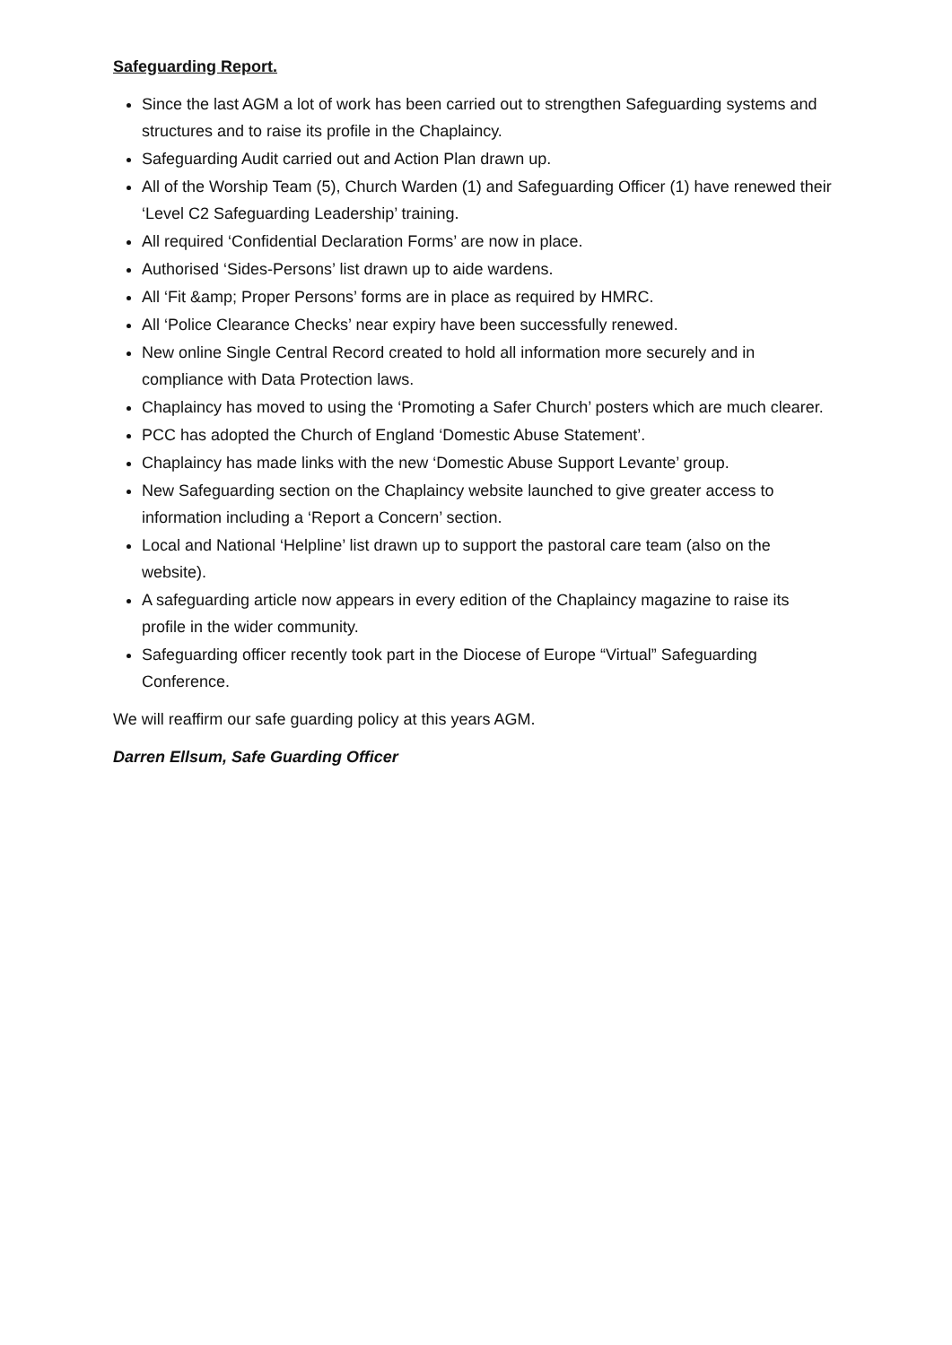Safeguarding Report.
Since the last AGM a lot of work has been carried out to strengthen Safeguarding systems and structures and to raise its profile in the Chaplaincy.
Safeguarding Audit carried out and Action Plan drawn up.
All of the Worship Team (5), Church Warden (1) and Safeguarding Officer (1) have renewed their ‘Level C2 Safeguarding Leadership’ training.
All required ‘Confidential Declaration Forms’ are now in place.
Authorised ‘Sides-Persons’ list drawn up to aide wardens.
All ‘Fit &amp; Proper Persons’ forms are in place as required by HMRC.
All ‘Police Clearance Checks’ near expiry have been successfully renewed.
New online Single Central Record created to hold all information more securely and in compliance with Data Protection laws.
Chaplaincy has moved to using the ‘Promoting a Safer Church’ posters which are much clearer.
PCC has adopted the Church of England ‘Domestic Abuse Statement’.
Chaplaincy has made links with the new ‘Domestic Abuse Support Levante’ group.
New Safeguarding section on the Chaplaincy website launched to give greater access to information including a ‘Report a Concern’ section.
Local and National ‘Helpline’ list drawn up to support the pastoral care team (also on the website).
A safeguarding article now appears in every edition of the Chaplaincy magazine to raise its profile in the wider community.
Safeguarding officer recently took part in the Diocese of Europe “Virtual” Safeguarding Conference.
We will reaffirm our safe guarding policy at this years AGM.
Darren Ellsum, Safe Guarding Officer